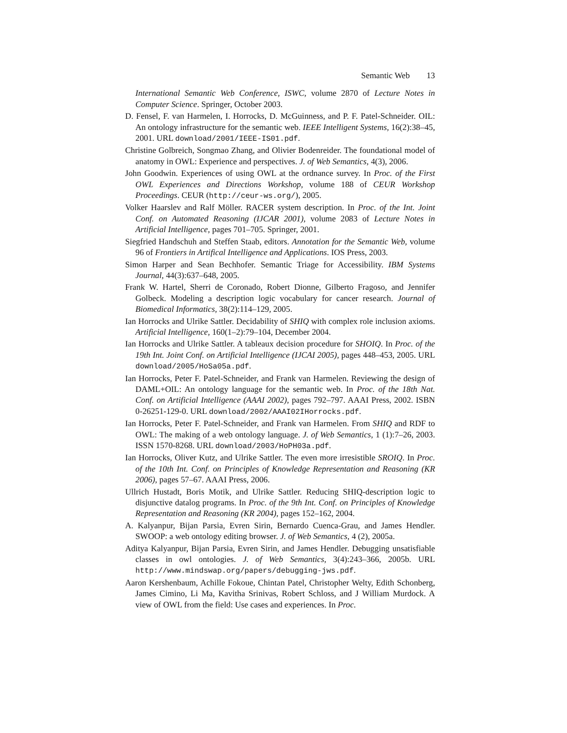Semantic Web 13
International Semantic Web Conference, ISWC, volume 2870 of Lecture Notes in Computer Science. Springer, October 2003.
D. Fensel, F. van Harmelen, I. Horrocks, D. McGuinness, and P. F. Patel-Schneider. OIL: An ontology infrastructure for the semantic web. IEEE Intelligent Systems, 16(2):38–45, 2001. URL download/2001/IEEE-IS01.pdf.
Christine Golbreich, Songmao Zhang, and Olivier Bodenreider. The foundational model of anatomy in OWL: Experience and perspectives. J. of Web Semantics, 4(3), 2006.
John Goodwin. Experiences of using OWL at the ordnance survey. In Proc. of the First OWL Experiences and Directions Workshop, volume 188 of CEUR Workshop Proceedings. CEUR (http://ceur-ws.org/), 2005.
Volker Haarslev and Ralf Möller. RACER system description. In Proc. of the Int. Joint Conf. on Automated Reasoning (IJCAR 2001), volume 2083 of Lecture Notes in Artificial Intelligence, pages 701–705. Springer, 2001.
Siegfried Handschuh and Steffen Staab, editors. Annotation for the Semantic Web, volume 96 of Frontiers in Artifical Intelligence and Applications. IOS Press, 2003.
Simon Harper and Sean Bechhofer. Semantic Triage for Accessibility. IBM Systems Journal, 44(3):637–648, 2005.
Frank W. Hartel, Sherri de Coronado, Robert Dionne, Gilberto Fragoso, and Jennifer Golbeck. Modeling a description logic vocabulary for cancer research. Journal of Biomedical Informatics, 38(2):114–129, 2005.
Ian Horrocks and Ulrike Sattler. Decidability of SHIQ with complex role inclusion axioms. Artificial Intelligence, 160(1–2):79–104, December 2004.
Ian Horrocks and Ulrike Sattler. A tableaux decision procedure for SHOIQ. In Proc. of the 19th Int. Joint Conf. on Artificial Intelligence (IJCAI 2005), pages 448–453, 2005. URL download/2005/HoSa05a.pdf.
Ian Horrocks, Peter F. Patel-Schneider, and Frank van Harmelen. Reviewing the design of DAML+OIL: An ontology language for the semantic web. In Proc. of the 18th Nat. Conf. on Artificial Intelligence (AAAI 2002), pages 792–797. AAAI Press, 2002. ISBN 0-26251-129-0. URL download/2002/AAAI02IHorrocks.pdf.
Ian Horrocks, Peter F. Patel-Schneider, and Frank van Harmelen. From SHIQ and RDF to OWL: The making of a web ontology language. J. of Web Semantics, 1 (1):7–26, 2003. ISSN 1570-8268. URL download/2003/HoPH03a.pdf.
Ian Horrocks, Oliver Kutz, and Ulrike Sattler. The even more irresistible SROIQ. In Proc. of the 10th Int. Conf. on Principles of Knowledge Representation and Reasoning (KR 2006), pages 57–67. AAAI Press, 2006.
Ullrich Hustadt, Boris Motik, and Ulrike Sattler. Reducing SHIQ-description logic to disjunctive datalog programs. In Proc. of the 9th Int. Conf. on Principles of Knowledge Representation and Reasoning (KR 2004), pages 152–162, 2004.
A. Kalyanpur, Bijan Parsia, Evren Sirin, Bernardo Cuenca-Grau, and James Hendler. SWOOP: a web ontology editing browser. J. of Web Semantics, 4 (2), 2005a.
Aditya Kalyanpur, Bijan Parsia, Evren Sirin, and James Hendler. Debugging unsatisfiable classes in owl ontologies. J. of Web Semantics, 3(4):243–366, 2005b. URL http://www.mindswap.org/papers/debugging-jws.pdf.
Aaron Kershenbaum, Achille Fokoue, Chintan Patel, Christopher Welty, Edith Schonberg, James Cimino, Li Ma, Kavitha Srinivas, Robert Schloss, and J William Murdock. A view of OWL from the field: Use cases and experiences. In Proc.